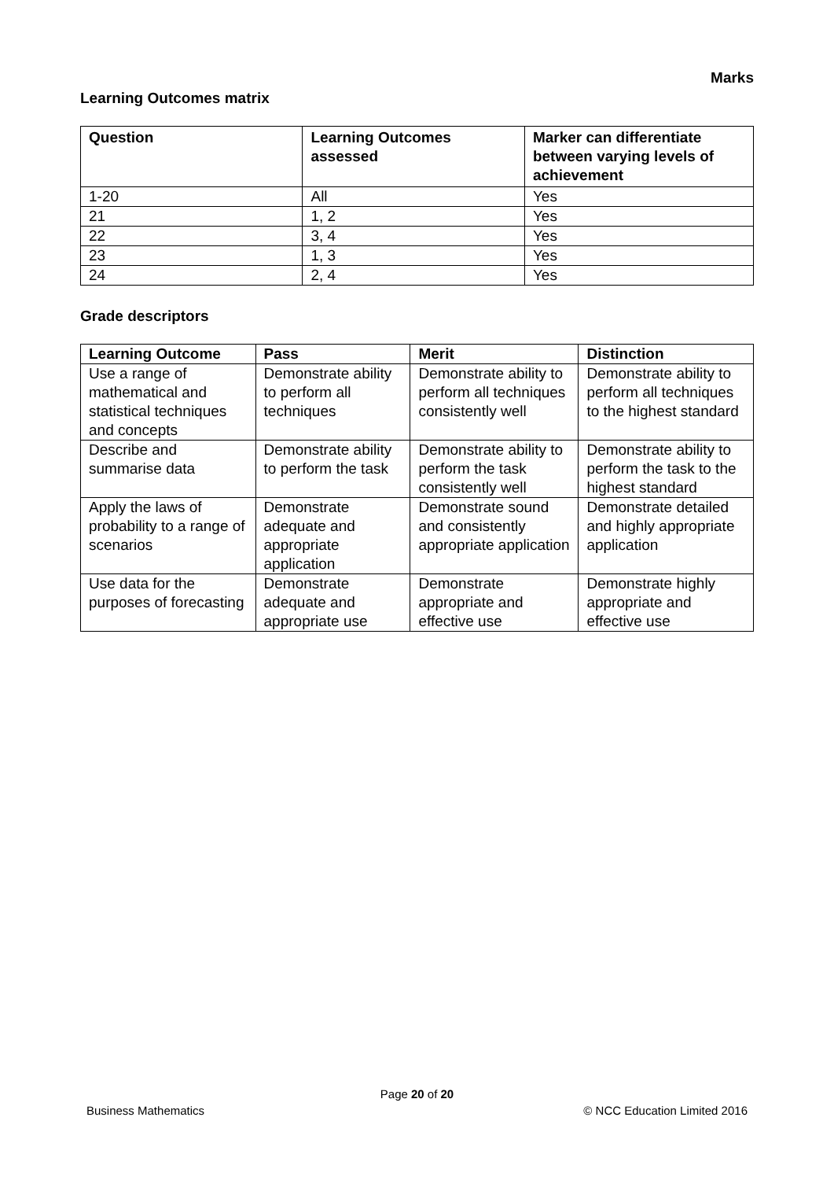Marks
Learning Outcomes matrix
| Question | Learning Outcomes assessed | Marker can differentiate between varying levels of achievement |
| --- | --- | --- |
| 1-20 | All | Yes |
| 21 | 1, 2 | Yes |
| 22 | 3, 4 | Yes |
| 23 | 1, 3 | Yes |
| 24 | 2, 4 | Yes |
Grade descriptors
| Learning Outcome | Pass | Merit | Distinction |
| --- | --- | --- | --- |
| Use a range of mathematical and statistical techniques and concepts | Demonstrate ability to perform all techniques | Demonstrate ability to perform all techniques consistently well | Demonstrate ability to perform all techniques to the highest standard |
| Describe and summarise data | Demonstrate ability to perform the task | Demonstrate ability to perform the task consistently well | Demonstrate ability to perform the task to the highest standard |
| Apply the laws of probability to a range of scenarios | Demonstrate adequate and appropriate application | Demonstrate sound and consistently appropriate application | Demonstrate detailed and highly appropriate application |
| Use data for the purposes of forecasting | Demonstrate adequate and appropriate use | Demonstrate appropriate and effective use | Demonstrate highly appropriate and effective use |
Page 20 of 20
Business Mathematics © NCC Education Limited 2016